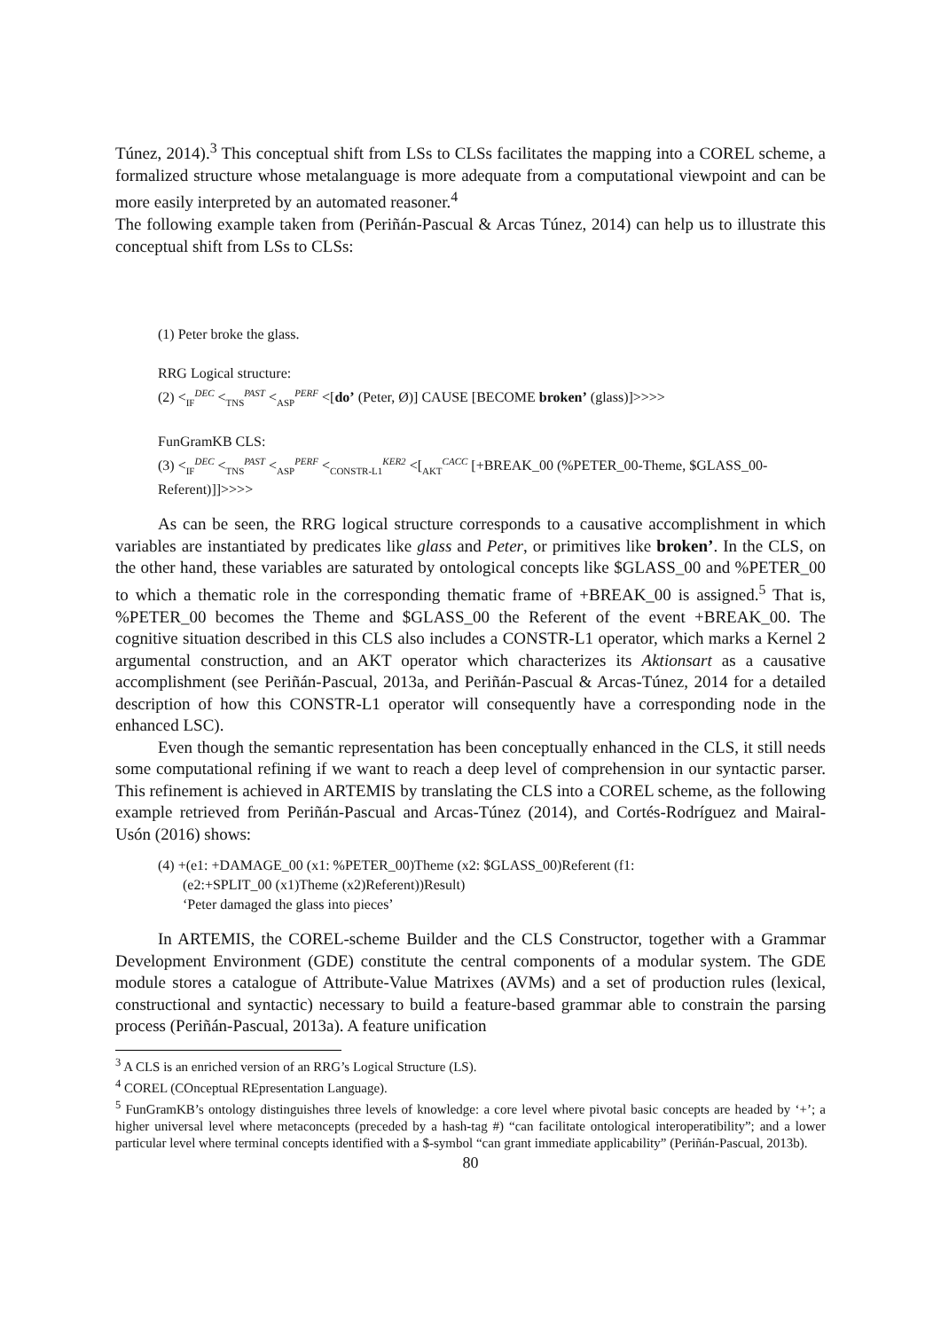Túnez, 2014).<sup>3</sup> This conceptual shift from LSs to CLSs facilitates the mapping into a COREL scheme, a formalized structure whose metalanguage is more adequate from a computational viewpoint and can be more easily interpreted by an automated reasoner.<sup>4</sup>
The following example taken from (Periñán-Pascual & Arcas Túnez, 2014) can help us to illustrate this conceptual shift from LSs to CLSs:
(1) Peter broke the glass.
RRG Logical structure:
(2) <<sub>IF</sub><sup>DEC</sup> <<sub>TNS</sub><sup>PAST</sup> <<sub>ASP</sub><sup>PERF</sup> <[do’ (Peter, Ø)] CAUSE [BECOME broken’ (glass)]>>>>
FunGramKB CLS:
(3) <<sub>IF</sub><sup>DEC</sup> <<sub>TNS</sub><sup>PAST</sup> <<sub>ASP</sub><sup>PERF</sup> <<sub>CONSTR-L1</sub><sup>KER2</sup> <[<sub>AKT</sub><sup>CACC</sup> [+BREAK_00 (%PETER_00-Theme, $GLASS_00-Referent)]]>>>>
As can be seen, the RRG logical structure corresponds to a causative accomplishment in which variables are instantiated by predicates like glass and Peter, or primitives like broken’. In the CLS, on the other hand, these variables are saturated by ontological concepts like $GLASS_00 and %PETER_00 to which a thematic role in the corresponding thematic frame of +BREAK_00 is assigned.<sup>5</sup> That is, %PETER_00 becomes the Theme and $GLASS_00 the Referent of the event +BREAK_00. The cognitive situation described in this CLS also includes a CONSTR-L1 operator, which marks a Kernel 2 argumental construction, and an AKT operator which characterizes its Aktionsart as a causative accomplishment (see Periñán-Pascual, 2013a, and Periñán-Pascual & Arcas-Túnez, 2014 for a detailed description of how this CONSTR-L1 operator will consequently have a corresponding node in the enhanced LSC).
Even though the semantic representation has been conceptually enhanced in the CLS, it still needs some computational refining if we want to reach a deep level of comprehension in our syntactic parser. This refinement is achieved in ARTEMIS by translating the CLS into a COREL scheme, as the following example retrieved from Periñán-Pascual and Arcas-Túnez (2014), and Cortés-Rodríguez and Mairal-Usón (2016) shows:
(4) +(e1: +DAMAGE_00 (x1: %PETER_00)Theme (x2: $GLASS_00)Referent (f1:
(e2:+SPLIT_00 (x1)Theme (x2)Referent))Result)
‘Peter damaged the glass into pieces’
In ARTEMIS, the COREL-scheme Builder and the CLS Constructor, together with a Grammar Development Environment (GDE) constitute the central components of a modular system. The GDE module stores a catalogue of Attribute-Value Matrixes (AVMs) and a set of production rules (lexical, constructional and syntactic) necessary to build a feature-based grammar able to constrain the parsing process (Periñán-Pascual, 2013a). A feature unification
<sup>3</sup> A CLS is an enriched version of an RRG’s Logical Structure (LS).
<sup>4</sup> COREL (COnceptual REpresentation Language).
<sup>5</sup> FunGramKB’s ontology distinguishes three levels of knowledge: a core level where pivotal basic concepts are headed by ‘+’; a higher universal level where metaconcepts (preceded by a hash-tag #) “can facilitate ontological interoperatibility”; and a lower particular level where terminal concepts identified with a $-symbol “can grant immediate applicability” (Periñán-Pascual, 2013b).
80